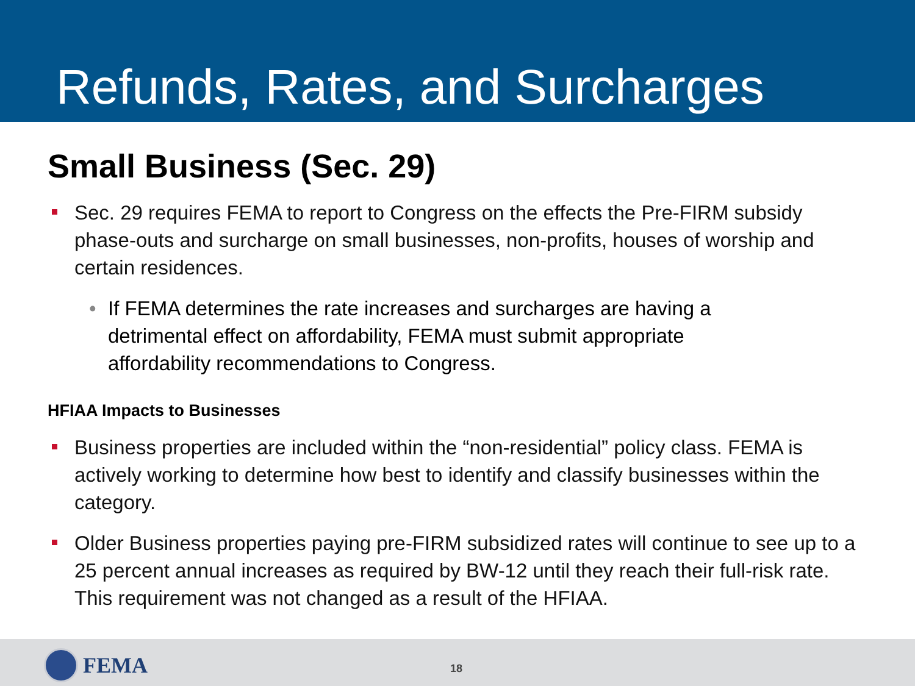Refunds, Rates, and Surcharges
Small Business (Sec. 29)
Sec. 29 requires FEMA to report to Congress on the effects the Pre-FIRM subsidy phase-outs and surcharge on small businesses, non-profits, houses of worship and certain residences.
• If FEMA determines the rate increases and surcharges are having a detrimental effect on affordability, FEMA must submit appropriate affordability recommendations to Congress.
HFIAA Impacts to Businesses
Business properties are included within the “non-residential” policy class. FEMA is actively working to determine how best to identify and classify businesses within the category.
Older Business properties paying pre-FIRM subsidized rates will continue to see up to a 25 percent annual increases as required by BW-12 until they reach their full-risk rate. This requirement was not changed as a result of the HFIAA.
FEMA 18